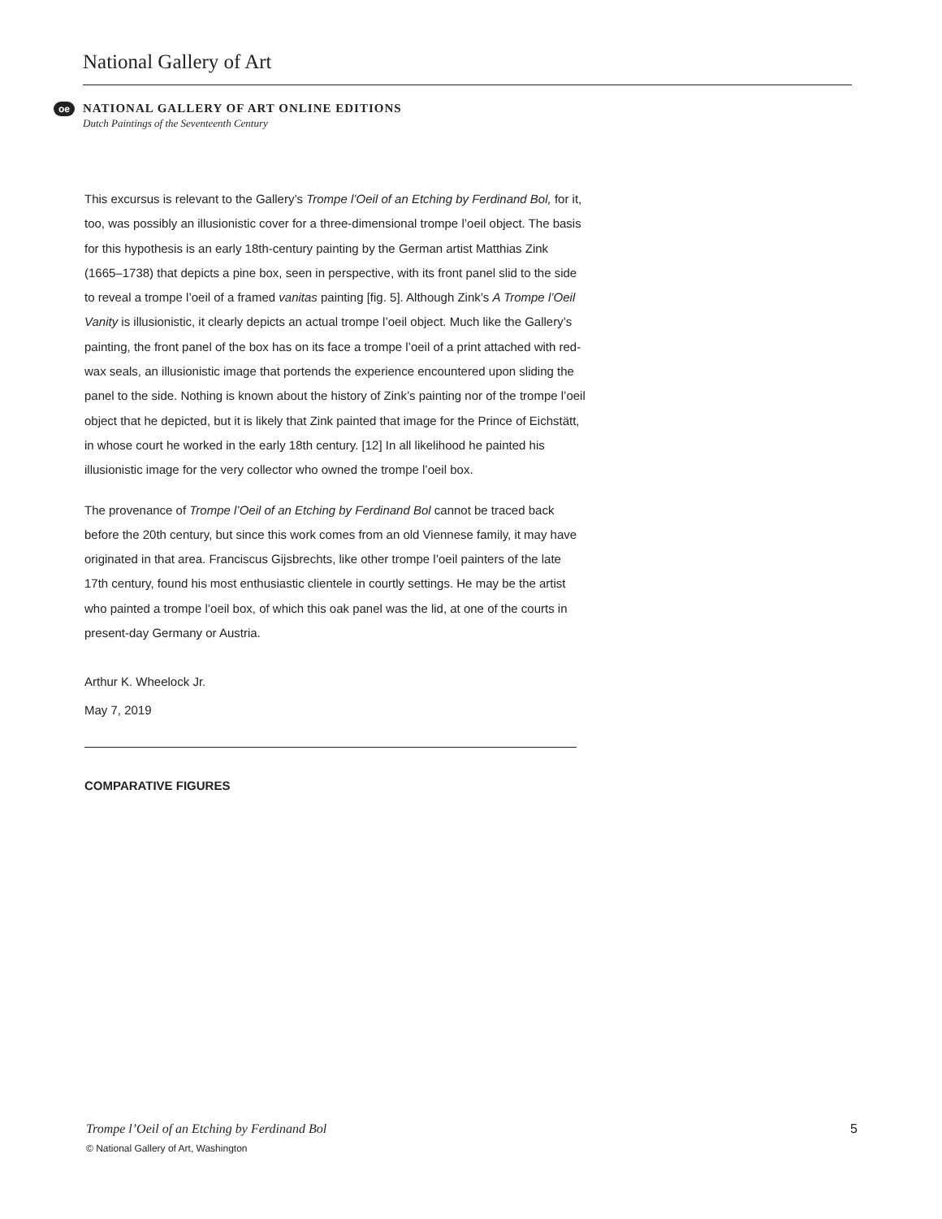National Gallery of Art
oe
NATIONAL GALLERY OF ART ONLINE EDITIONS
Dutch Paintings of the Seventeenth Century
This excursus is relevant to the Gallery’s Trompe l’Oeil of an Etching by Ferdinand Bol, for it, too, was possibly an illusionistic cover for a three-dimensional trompe l’oeil object. The basis for this hypothesis is an early 18th-century painting by the German artist Matthias Zink (1665–1738) that depicts a pine box, seen in perspective, with its front panel slid to the side to reveal a trompe l’oeil of a framed vanitas painting [fig. 5]. Although Zink’s A Trompe l’Oeil Vanity is illusionistic, it clearly depicts an actual trompe l’oeil object. Much like the Gallery’s painting, the front panel of the box has on its face a trompe l’oeil of a print attached with red-wax seals, an illusionistic image that portends the experience encountered upon sliding the panel to the side. Nothing is known about the history of Zink’s painting nor of the trompe l’oeil object that he depicted, but it is likely that Zink painted that image for the Prince of Eichstätt, in whose court he worked in the early 18th century. [12] In all likelihood he painted his illusionistic image for the very collector who owned the trompe l’oeil box.
The provenance of Trompe l’Oeil of an Etching by Ferdinand Bol cannot be traced back before the 20th century, but since this work comes from an old Viennese family, it may have originated in that area. Franciscus Gijsbrechts, like other trompe l’oeil painters of the late 17th century, found his most enthusiastic clientele in courtly settings. He may be the artist who painted a trompe l’oeil box, of which this oak panel was the lid, at one of the courts in present-day Germany or Austria.
Arthur K. Wheelock Jr.
May 7, 2019
COMPARATIVE FIGURES
5 Trompe l’Oeil of an Etching by Ferdinand Bol
© National Gallery of Art, Washington